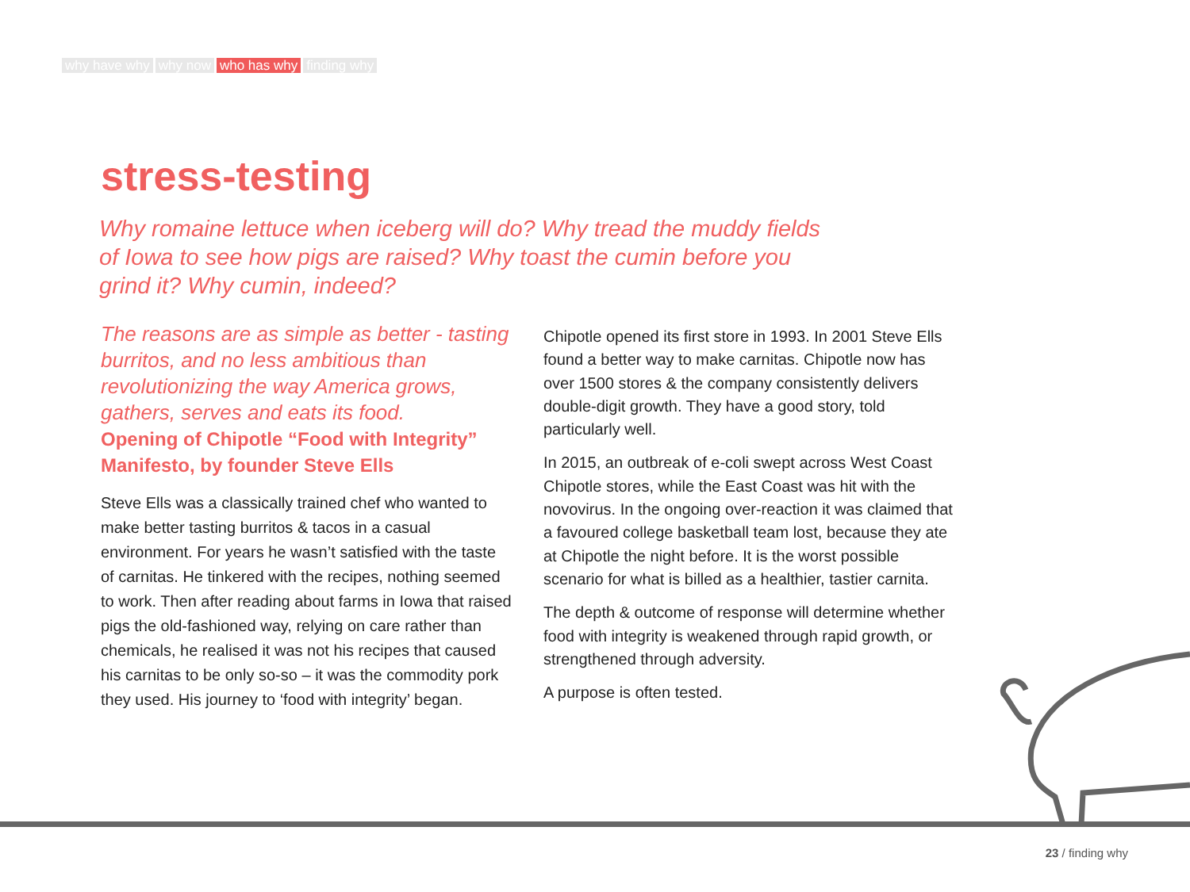why have why why now who has why finding why
stress-testing
Why romaine lettuce when iceberg will do? Why tread the muddy fields of Iowa to see how pigs are raised? Why toast the cumin before you grind it? Why cumin, indeed?
The reasons are as simple as better - tasting burritos, and no less ambitious than revolutionizing the way America grows, gathers, serves and eats its food.
Opening of Chipotle “Food with Integrity” Manifesto, by founder Steve Ells
Steve Ells was a classically trained chef who wanted to make better tasting burritos & tacos in a casual environment. For years he wasn’t satisfied with the taste of carnitas. He tinkered with the recipes, nothing seemed to work. Then after reading about farms in Iowa that raised pigs the old-fashioned way, relying on care rather than chemicals, he realised it was not his recipes that caused his carnitas to be only so-so – it was the commodity pork they used. His journey to ‘food with integrity’ began.
Chipotle opened its first store in 1993. In 2001 Steve Ells found a better way to make carnitas. Chipotle now has over 1500 stores & the company consistently delivers double-digit growth. They have a good story, told particularly well.
In 2015, an outbreak of e-coli swept across West Coast Chipotle stores, while the East Coast was hit with the novovirus. In the ongoing over-reaction it was claimed that a favoured college basketball team lost, because they ate at Chipotle the night before. It is the worst possible scenario for what is billed as a healthier, tastier carnita.
The depth & outcome of response will determine whether food with integrity is weakened through rapid growth, or strengthened through adversity.
A purpose is often tested.
23 / finding why